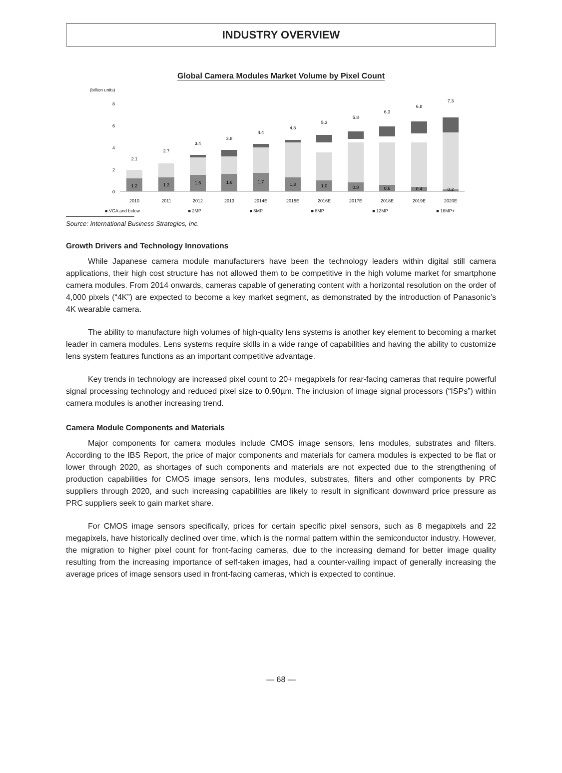INDUSTRY OVERVIEW
Global Camera Modules Market Volume by Pixel Count
(billion units)
0
2
4
6
8
1.2
1.3
1.5
1.6
1.7
1.3
1.0
0.8
0.6
0.4
0.2
2.1
2.7
3.4
3.8
4.4
4.8
5.3
5.8
6.3
6.8
7.3
2010
2011
2012
2013
2014E
2015E
2016E
2017E
2018E
2019E
2020E
■ VGA and below ■ 2MP ■ 5MP ■ 8MP ■ 12MP ■ 16MP+
Source: International Business Strategies, Inc.
Growth Drivers and Technology Innovations
While Japanese camera module manufacturers have been the technology leaders within digital still camera applications, their high cost structure has not allowed them to be competitive in the high volume market for smartphone camera modules. From 2014 onwards, cameras capable of generating content with a horizontal resolution on the order of 4,000 pixels (“4K”) are expected to become a key market segment, as demonstrated by the introduction of Panasonic’s 4K wearable camera.
The ability to manufacture high volumes of high-quality lens systems is another key element to becoming a market leader in camera modules. Lens systems require skills in a wide range of capabilities and having the ability to customize lens system features functions as an important competitive advantage.
Key trends in technology are increased pixel count to 20+ megapixels for rear-facing cameras that require powerful signal processing technology and reduced pixel size to 0.90µm. The inclusion of image signal processors (“ISPs”) within camera modules is another increasing trend.
Camera Module Components and Materials
Major components for camera modules include CMOS image sensors, lens modules, substrates and filters. According to the IBS Report, the price of major components and materials for camera modules is expected to be flat or lower through 2020, as shortages of such components and materials are not expected due to the strengthening of production capabilities for CMOS image sensors, lens modules, substrates, filters and other components by PRC suppliers through 2020, and such increasing capabilities are likely to result in significant downward price pressure as PRC suppliers seek to gain market share.
For CMOS image sensors specifically, prices for certain specific pixel sensors, such as 8 megapixels and 22 megapixels, have historically declined over time, which is the normal pattern within the semiconductor industry. However, the migration to higher pixel count for front-facing cameras, due to the increasing demand for better image quality resulting from the increasing importance of self-taken images, had a counter-vailing impact of generally increasing the average prices of image sensors used in front-facing cameras, which is expected to continue.
— 68 —